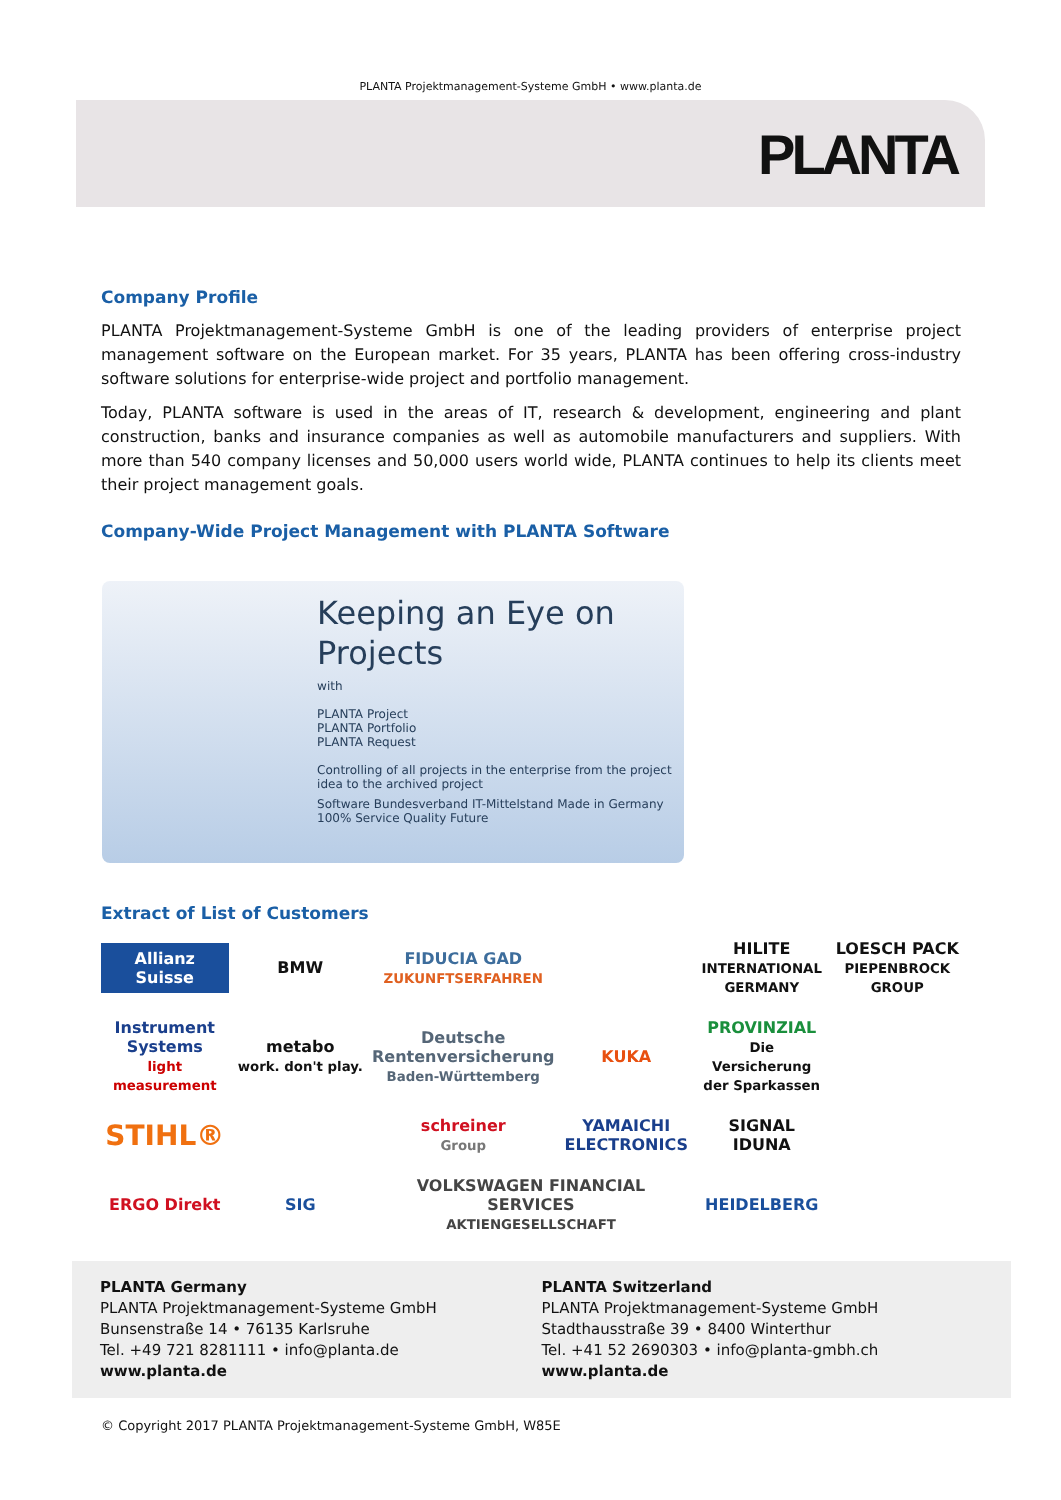PLANTA Projektmanagement-Systeme GmbH • www.planta.de
PLANTA
Company Profile
PLANTA Projektmanagement-Systeme GmbH is one of the leading providers of enterprise project management software on the European market. For 35 years, PLANTA has been offering cross-industry software solutions for enterprise-wide project and portfolio management.
Today, PLANTA software is used in the areas of IT, research & development, engineering and plant construction, banks and insurance companies as well as automobile manufacturers and suppliers. With more than 540 company licenses and 50,000 users world wide, PLANTA continues to help its clients meet their project management goals.
Company-Wide Project Management with PLANTA Software
Keeping an Eye on Projects
with
PLANTA Project
PLANTA Portfolio
PLANTA Request
Controlling of all projects in the enterprise from the project idea to the archived project
Software Bundesverband IT-Mittelstand Made in Germany 100% Service Quality Future
Extract of List of Customers
Allianz Suisse
BMW
FIDUCIA GAD
ZUKUNFTSERFAHREN
HILITE
INTERNATIONAL GERMANY
LOESCH PACK
PIEPENBROCK GROUP
Instrument Systems
light measurement
metabo
work. don't play.
Deutsche Rentenversicherung
Baden-Württemberg
KUKA
PROVINZIAL
Die Versicherung der Sparkassen
STIHL®
schreiner
Group
YAMAICHI ELECTRONICS
SIGNAL IDUNA
ERGO Direkt
SIG
VOLKSWAGEN FINANCIAL SERVICES
AKTIENGESELLSCHAFT
HEIDELBERG
PLANTA Germany
PLANTA Projektmanagement-Systeme GmbH
Bunsenstraße 14 • 76135 Karlsruhe
Tel. +49 721 8281111 • info@planta.de
www.planta.de
PLANTA Switzerland
PLANTA Projektmanagement-Systeme GmbH
Stadthausstraße 39 • 8400 Winterthur
Tel. +41 52 2690303 • info@planta-gmbh.ch
www.planta.de
© Copyright 2017 PLANTA Projektmanagement-Systeme GmbH, W85E